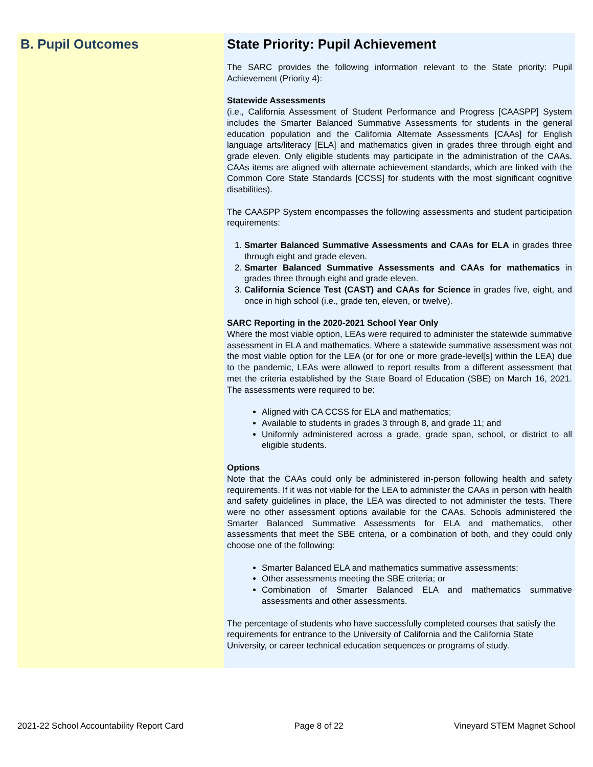B. Pupil Outcomes
State Priority: Pupil Achievement
The SARC provides the following information relevant to the State priority: Pupil Achievement (Priority 4):
Statewide Assessments
(i.e., California Assessment of Student Performance and Progress [CAASPP] System includes the Smarter Balanced Summative Assessments for students in the general education population and the California Alternate Assessments [CAAs] for English language arts/literacy [ELA] and mathematics given in grades three through eight and grade eleven. Only eligible students may participate in the administration of the CAAs. CAAs items are aligned with alternate achievement standards, which are linked with the Common Core State Standards [CCSS] for students with the most significant cognitive disabilities).
The CAASPP System encompasses the following assessments and student participation requirements:
1. Smarter Balanced Summative Assessments and CAAs for ELA in grades three through eight and grade eleven.
2. Smarter Balanced Summative Assessments and CAAs for mathematics in grades three through eight and grade eleven.
3. California Science Test (CAST) and CAAs for Science in grades five, eight, and once in high school (i.e., grade ten, eleven, or twelve).
SARC Reporting in the 2020-2021 School Year Only
Where the most viable option, LEAs were required to administer the statewide summative assessment in ELA and mathematics. Where a statewide summative assessment was not the most viable option for the LEA (or for one or more grade-level[s] within the LEA) due to the pandemic, LEAs were allowed to report results from a different assessment that met the criteria established by the State Board of Education (SBE) on March 16, 2021. The assessments were required to be:
Aligned with CA CCSS for ELA and mathematics;
Available to students in grades 3 through 8, and grade 11; and
Uniformly administered across a grade, grade span, school, or district to all eligible students.
Options
Note that the CAAs could only be administered in-person following health and safety requirements. If it was not viable for the LEA to administer the CAAs in person with health and safety guidelines in place, the LEA was directed to not administer the tests. There were no other assessment options available for the CAAs. Schools administered the Smarter Balanced Summative Assessments for ELA and mathematics, other assessments that meet the SBE criteria, or a combination of both, and they could only choose one of the following:
Smarter Balanced ELA and mathematics summative assessments;
Other assessments meeting the SBE criteria; or
Combination of Smarter Balanced ELA and mathematics summative assessments and other assessments.
The percentage of students who have successfully completed courses that satisfy the requirements for entrance to the University of California and the California State University, or career technical education sequences or programs of study.
2021-22 School Accountability Report Card Page 8 of 22 Vineyard STEM Magnet School